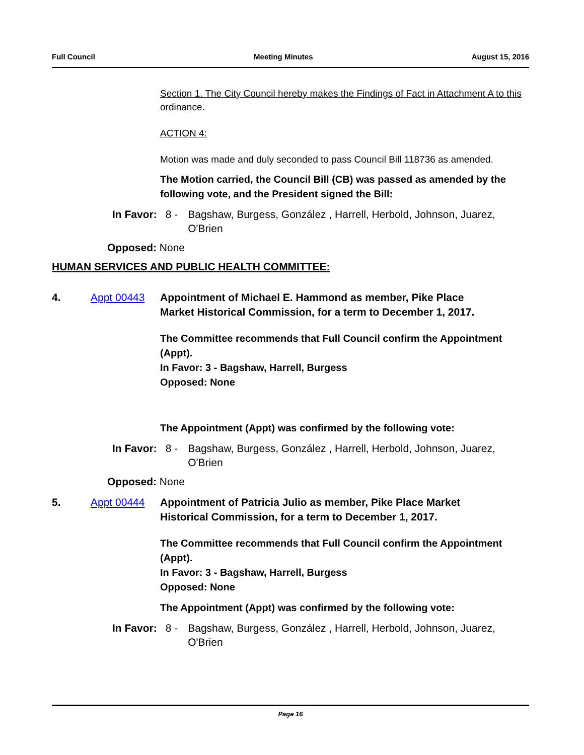Full Council Meeting Minutes August 15, 2016
Section 1. The City Council hereby makes the Findings of Fact in Attachment A to this ordinance.
ACTION 4:
Motion was made and duly seconded to pass Council Bill 118736 as amended.
The Motion carried, the Council Bill (CB) was passed as amended by the following vote, and the President signed the Bill:
In Favor: 8 - Bagshaw, Burgess, González , Harrell, Herbold, Johnson, Juarez, O'Brien
Opposed: None
HUMAN SERVICES AND PUBLIC HEALTH COMMITTEE:
4. Appt 00443 Appointment of Michael E. Hammond as member, Pike Place Market Historical Commission, for a term to December 1, 2017.
The Committee recommends that Full Council confirm the Appointment (Appt).
In Favor: 3 - Bagshaw, Harrell, Burgess
Opposed: None
The Appointment (Appt) was confirmed by the following vote:
In Favor: 8 - Bagshaw, Burgess, González , Harrell, Herbold, Johnson, Juarez, O'Brien
Opposed: None
5. Appt 00444 Appointment of Patricia Julio as member, Pike Place Market Historical Commission, for a term to December 1, 2017.
The Committee recommends that Full Council confirm the Appointment (Appt).
In Favor: 3 - Bagshaw, Harrell, Burgess
Opposed: None
The Appointment (Appt) was confirmed by the following vote:
In Favor: 8 - Bagshaw, Burgess, González , Harrell, Herbold, Johnson, Juarez, O'Brien
Page 16